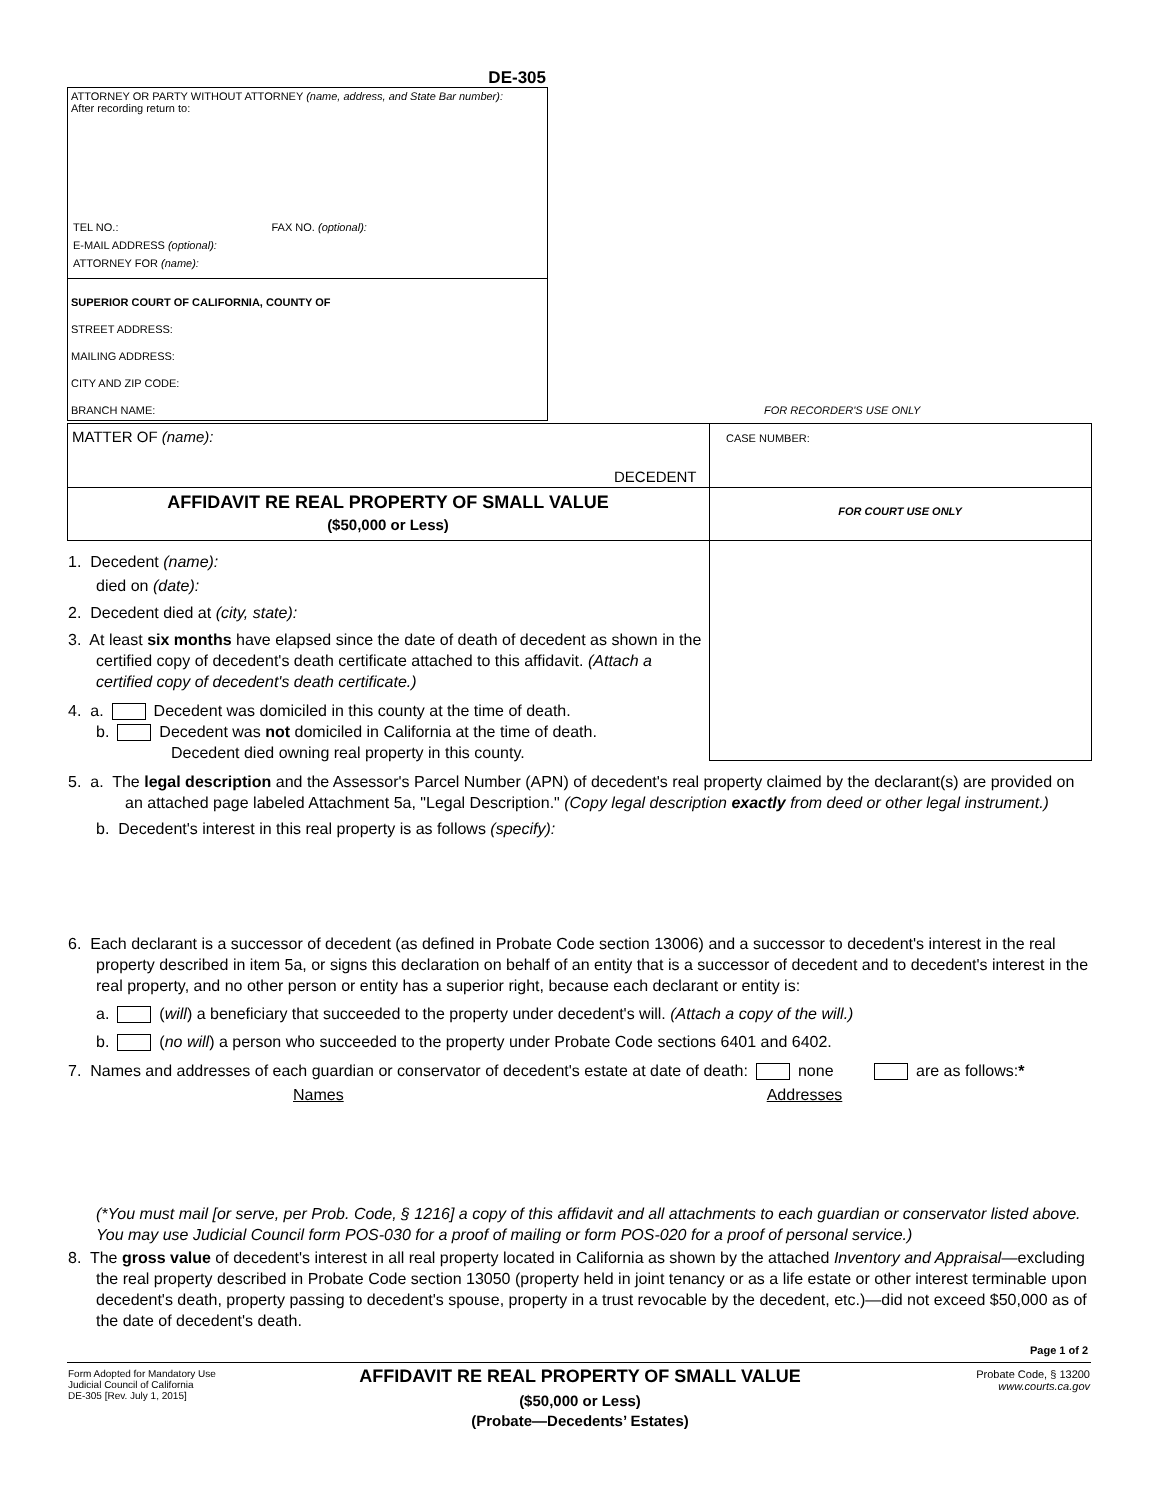DE-305
ATTORNEY OR PARTY WITHOUT ATTORNEY (name, address, and State Bar number):
After recording return to:
TEL NO.: FAX NO. (optional):
E-MAIL ADDRESS (optional):
ATTORNEY FOR (name):
SUPERIOR COURT OF CALIFORNIA, COUNTY OF
STREET ADDRESS:
MAILING ADDRESS:
CITY AND ZIP CODE:
BRANCH NAME:
FOR RECORDER'S USE ONLY
MATTER OF (name): CASE NUMBER:
DECEDENT
AFFIDAVIT RE REAL PROPERTY OF SMALL VALUE
($50,000 or Less)
FOR COURT USE ONLY
1. Decedent (name):
died on (date):
2. Decedent died at (city, state):
3. At least six months have elapsed since the date of death of decedent as shown in the certified copy of decedent's death certificate attached to this affidavit. (Attach a certified copy of decedent's death certificate.)
4. a. Decedent was domiciled in this county at the time of death.
b. Decedent was not domiciled in California at the time of death.
Decedent died owning real property in this county.
5. a. The legal description and the Assessor's Parcel Number (APN) of decedent's real property claimed by the declarant(s) are provided on an attached page labeled Attachment 5a, "Legal Description." (Copy legal description exactly from deed or other legal instrument.)
b. Decedent's interest in this real property is as follows (specify):
6. Each declarant is a successor of decedent (as defined in Probate Code section 13006) and a successor to decedent's interest in the real property described in item 5a, or signs this declaration on behalf of an entity that is a successor of decedent and to decedent's interest in the real property, and no other person or entity has a superior right, because each declarant or entity is:
a. (will) a beneficiary that succeeded to the property under decedent's will. (Attach a copy of the will.)
b. (no will) a person who succeeded to the property under Probate Code sections 6401 and 6402.
7. Names and addresses of each guardian or conservator of decedent's estate at date of death: none are as follows:*
Names Addresses
(*You must mail [or serve, per Prob. Code, § 1216] a copy of this affidavit and all attachments to each guardian or conservator listed above. You may use Judicial Council form POS-030 for a proof of mailing or form POS-020 for a proof of personal service.)
8. The gross value of decedent's interest in all real property located in California as shown by the attached Inventory and Appraisal—excluding the real property described in Probate Code section 13050 (property held in joint tenancy or as a life estate or other interest terminable upon decedent's death, property passing to decedent's spouse, property in a trust revocable by the decedent, etc.)—did not exceed $50,000 as of the date of decedent's death.
Page 1 of 2
Form Adopted for Mandatory Use
Judicial Council of California
DE-305 [Rev. July 1, 2015]
AFFIDAVIT RE REAL PROPERTY OF SMALL VALUE
($50,000 or Less)
(Probate—Decedents’ Estates)
Probate Code, § 13200
www.courts.ca.gov